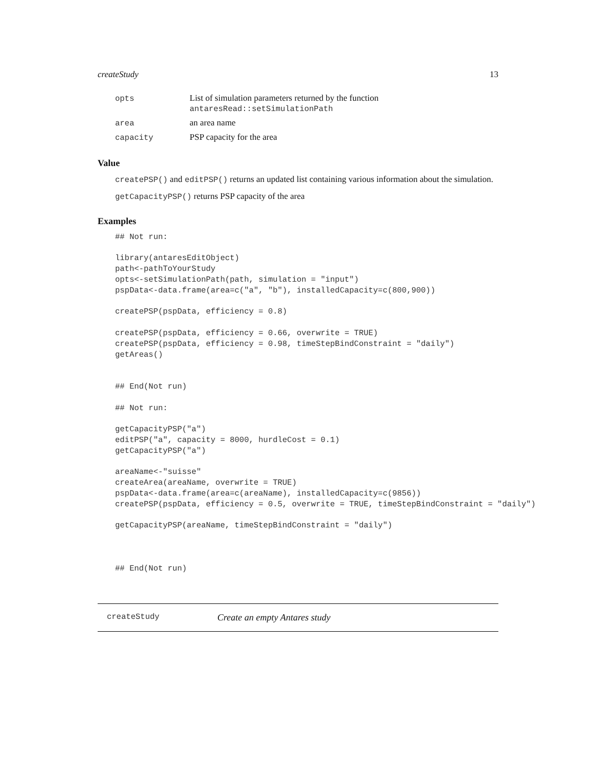createStudy 13
| opts | List of simulation parameters returned by the function antaresRead::setSimulationPath |
| area | an area name |
| capacity | PSP capacity for the area |
Value
createPSP() and editPSP() returns an updated list containing various information about the simulation.
getCapacityPSP() returns PSP capacity of the area
Examples
## Not run:

library(antaresEditObject)
path<-pathToYourStudy
opts<-setSimulationPath(path, simulation = "input")
pspData<-data.frame(area=c("a", "b"), installedCapacity=c(800,900))

createPSP(pspData, efficiency = 0.8)

createPSP(pspData, efficiency = 0.66, overwrite = TRUE)
createPSP(pspData, efficiency = 0.98, timeStepBindConstraint = "daily")
getAreas()


## End(Not run)

## Not run:

getCapacityPSP("a")
editPSP("a", capacity = 8000, hurdleCost = 0.1)
getCapacityPSP("a")

areaName<-"suisse"
createArea(areaName, overwrite = TRUE)
pspData<-data.frame(area=c(areaName), installedCapacity=c(9856))
createPSP(pspData, efficiency = 0.5, overwrite = TRUE, timeStepBindConstraint = "daily")

getCapacityPSP(areaName, timeStepBindConstraint = "daily")



## End(Not run)
createStudy Create an empty Antares study